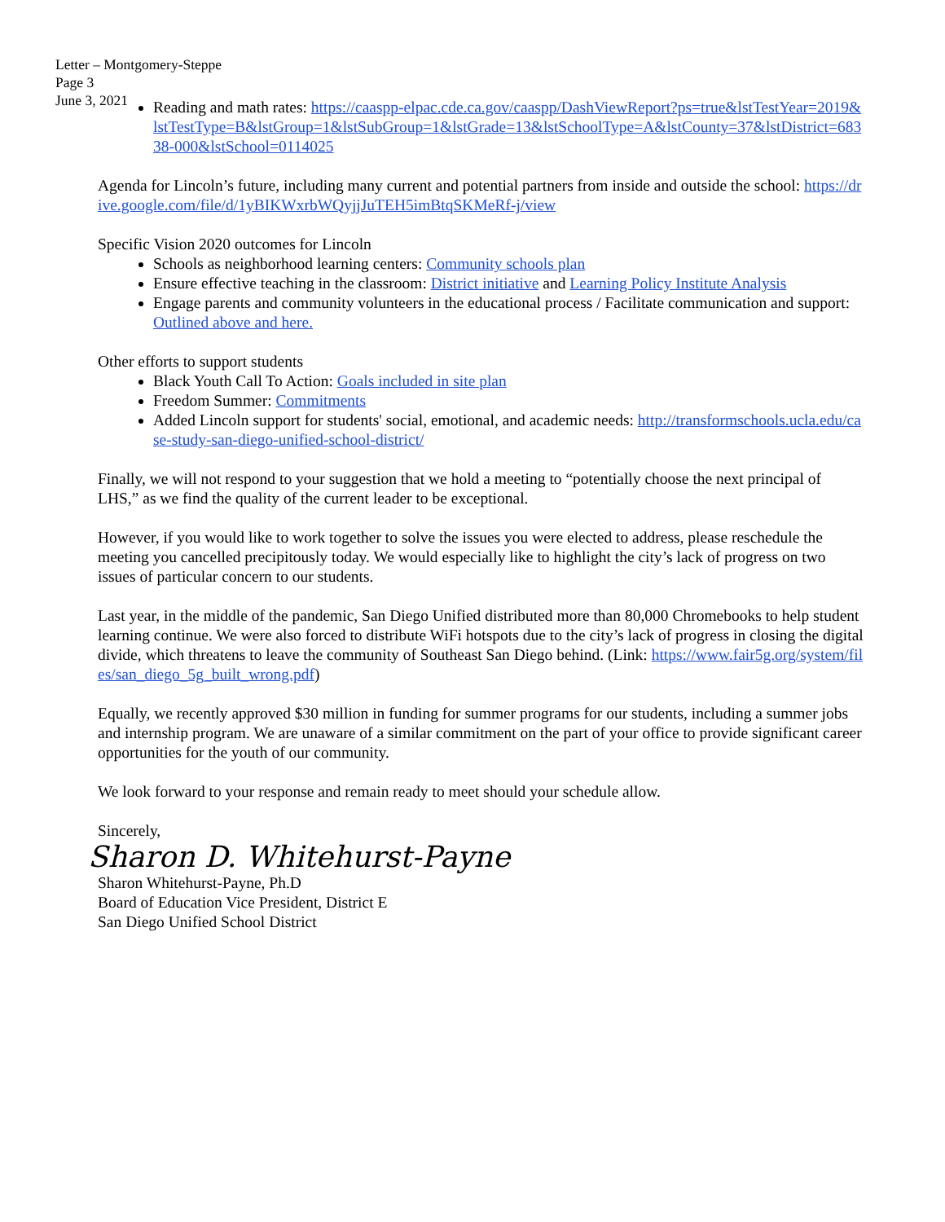Letter – Montgomery-Steppe
Page 3
June 3, 2021
Reading and math rates: https://caaspp-elpac.cde.ca.gov/caaspp/DashViewReport?ps=true&lstTestYear=2019&lstTestType=B&lstGroup=1&lstSubGroup=1&lstGrade=13&lstSchoolType=A&lstCounty=37&lstDistrict=68338-000&lstSchool=0114025
Agenda for Lincoln’s future, including many current and potential partners from inside and outside the school: https://drive.google.com/file/d/1yBIKWxrbWQyjjJuTEH5imBtqSKMeRf-j/view
Specific Vision 2020 outcomes for Lincoln
Schools as neighborhood learning centers: Community schools plan
Ensure effective teaching in the classroom: District initiative and Learning Policy Institute Analysis
Engage parents and community volunteers in the educational process / Facilitate communication and support: Outlined above and here.
Other efforts to support students
Black Youth Call To Action: Goals included in site plan
Freedom Summer: Commitments
Added Lincoln support for students' social, emotional, and academic needs: http://transformschools.ucla.edu/case-study-san-diego-unified-school-district/
Finally, we will not respond to your suggestion that we hold a meeting to “potentially choose the next principal of LHS,” as we find the quality of the current leader to be exceptional.
However, if you would like to work together to solve the issues you were elected to address, please reschedule the meeting you cancelled precipitously today. We would especially like to highlight the city’s lack of progress on two issues of particular concern to our students.
Last year, in the middle of the pandemic, San Diego Unified distributed more than 80,000 Chromebooks to help student learning continue. We were also forced to distribute WiFi hotspots due to the city’s lack of progress in closing the digital divide, which threatens to leave the community of Southeast San Diego behind. (Link: https://www.fair5g.org/system/files/san_diego_5g_built_wrong.pdf)
Equally, we recently approved $30 million in funding for summer programs for our students, including a summer jobs and internship program. We are unaware of a similar commitment on the part of your office to provide significant career opportunities for the youth of our community.
We look forward to your response and remain ready to meet should your schedule allow.
Sincerely,
Sharon D. Whitehurst-Payne
Sharon Whitehurst-Payne, Ph.D
Board of Education Vice President, District E
San Diego Unified School District